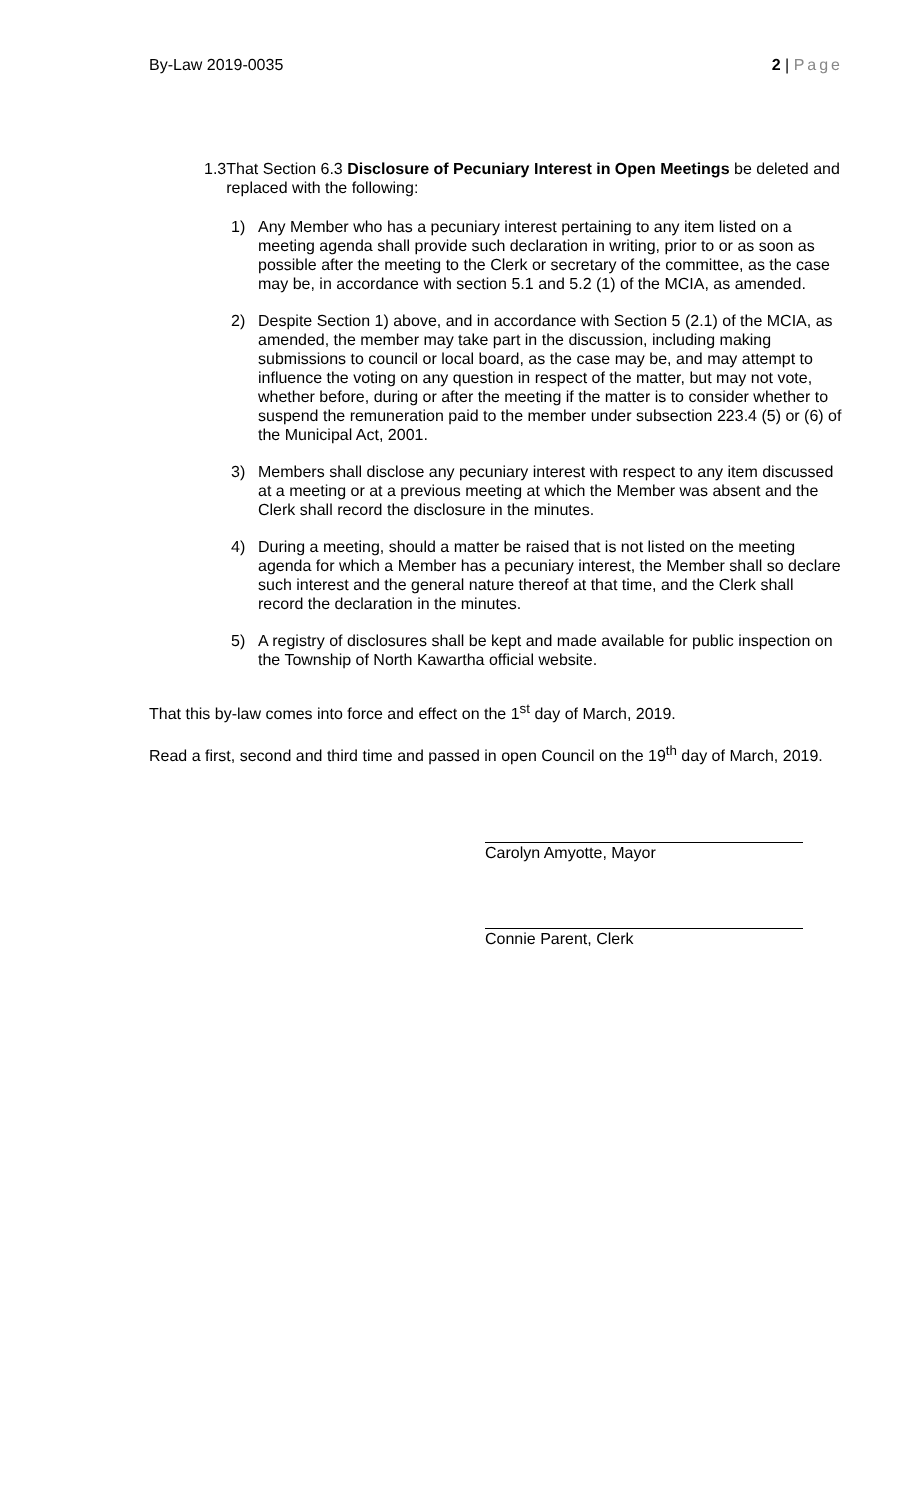By-Law 2019-0035 2 | Page
1.3 That Section 6.3 Disclosure of Pecuniary Interest in Open Meetings be deleted and replaced with the following:
1) Any Member who has a pecuniary interest pertaining to any item listed on a meeting agenda shall provide such declaration in writing, prior to or as soon as possible after the meeting to the Clerk or secretary of the committee, as the case may be, in accordance with section 5.1 and 5.2 (1) of the MCIA, as amended.
2) Despite Section 1) above, and in accordance with Section 5 (2.1) of the MCIA, as amended, the member may take part in the discussion, including making submissions to council or local board, as the case may be, and may attempt to influence the voting on any question in respect of the matter, but may not vote, whether before, during or after the meeting if the matter is to consider whether to suspend the remuneration paid to the member under subsection 223.4 (5) or (6) of the Municipal Act, 2001.
3) Members shall disclose any pecuniary interest with respect to any item discussed at a meeting or at a previous meeting at which the Member was absent and the Clerk shall record the disclosure in the minutes.
4) During a meeting, should a matter be raised that is not listed on the meeting agenda for which a Member has a pecuniary interest, the Member shall so declare such interest and the general nature thereof at that time, and the Clerk shall record the declaration in the minutes.
5) A registry of disclosures shall be kept and made available for public inspection on the Township of North Kawartha official website.
That this by-law comes into force and effect on the 1<sup>st</sup> day of March, 2019.
Read a first, second and third time and passed in open Council on the 19<sup>th</sup> day of March, 2019.
Carolyn Amyotte, Mayor
Connie Parent, Clerk